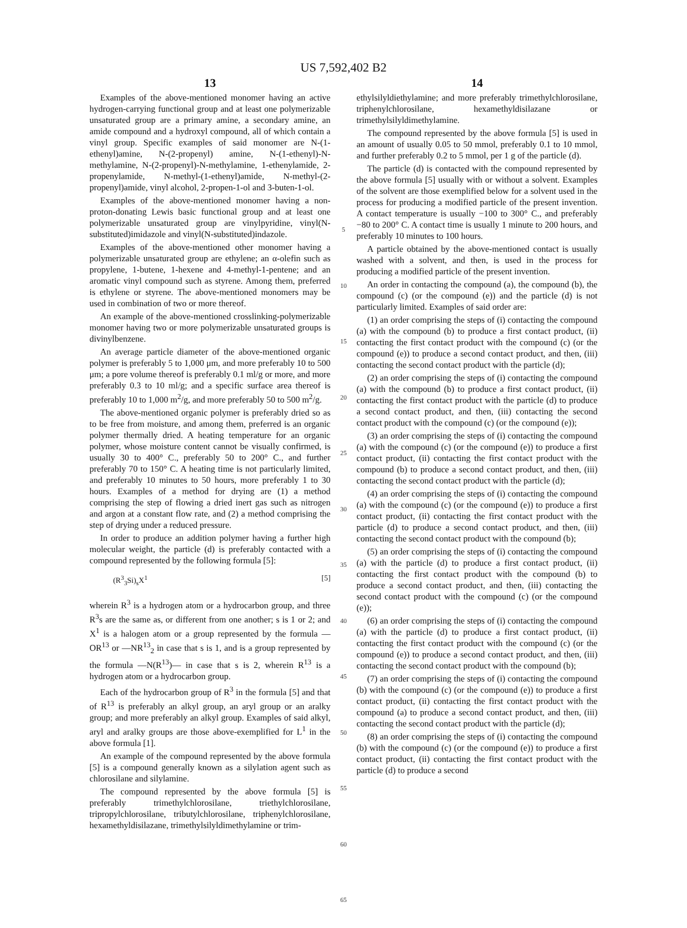US 7,592,402 B2
13
Examples of the above-mentioned monomer having an active hydrogen-carrying functional group and at least one polymerizable unsaturated group are a primary amine, a secondary amine, an amide compound and a hydroxyl compound, all of which contain a vinyl group. Specific examples of said monomer are N-(1-ethenyl)amine, N-(2-propenyl) amine, N-(1-ethenyl)-N-methylamine, N-(2-propenyl)-N-methylamine, 1-ethenylamide, 2-propenylamide, N-methyl-(1-ethenyl)amide, N-methyl-(2-propenyl)amide, vinyl alcohol, 2-propen-1-ol and 3-buten-1-ol.
Examples of the above-mentioned monomer having a non-proton-donating Lewis basic functional group and at least one polymerizable unsaturated group are vinylpyridine, vinyl(N-substituted)imidazole and vinyl(N-substituted)indazole.
Examples of the above-mentioned other monomer having a polymerizable unsaturated group are ethylene; an α-olefin such as propylene, 1-butene, 1-hexene and 4-methyl-1-pentene; and an aromatic vinyl compound such as styrene. Among them, preferred is ethylene or styrene. The above-mentioned monomers may be used in combination of two or more thereof.
An example of the above-mentioned crosslinking-polymerizable monomer having two or more polymerizable unsaturated groups is divinylbenzene.
An average particle diameter of the above-mentioned organic polymer is preferably 5 to 1,000 μm, and more preferably 10 to 500 μm; a pore volume thereof is preferably 0.1 ml/g or more, and more preferably 0.3 to 10 ml/g; and a specific surface area thereof is preferably 10 to 1,000 m<sup>2</sup>/g, and more preferably 50 to 500 m<sup>2</sup>/g.
The above-mentioned organic polymer is preferably dried so as to be free from moisture, and among them, preferred is an organic polymer thermally dried. A heating temperature for an organic polymer, whose moisture content cannot be visually confirmed, is usually 30 to 400° C., preferably 50 to 200° C., and further preferably 70 to 150° C. A heating time is not particularly limited, and preferably 10 minutes to 50 hours, more preferably 1 to 30 hours. Examples of a method for drying are (1) a method comprising the step of flowing a dried inert gas such as nitrogen and argon at a constant flow rate, and (2) a method comprising the step of drying under a reduced pressure.
In order to produce an addition polymer having a further high molecular weight, the particle (d) is preferably contacted with a compound represented by the following formula [5]:
(R<sup>3</sup><sub>3</sub>Si)<sub>s</sub>X<sup>1</sup> [5]
wherein R<sup>3</sup> is a hydrogen atom or a hydrocarbon group, and three R<sup>3</sup>s are the same as, or different from one another; s is 1 or 2; and X<sup>1</sup> is a halogen atom or a group represented by the formula —OR<sup>13</sup> or —NR<sup>13</sup><sub>2</sub> in case that s is 1, and is a group represented by the formula —N(R<sup>13</sup>)— in case that s is 2, wherein R<sup>13</sup> is a hydrogen atom or a hydrocarbon group.
Each of the hydrocarbon group of R<sup>3</sup> in the formula [5] and that of R<sup>13</sup> is preferably an alkyl group, an aryl group or an aralky group; and more preferably an alkyl group. Examples of said alkyl, aryl and aralky groups are those above-exemplified for L<sup>1</sup> in the above formula [1].
An example of the compound represented by the above formula [5] is a compound generally known as a silylation agent such as chlorosilane and silylamine.
The compound represented by the above formula [5] is preferably trimethylchlorosilane, triethylchlorosilane, tripropylchlorosilane, tributylchlorosilane, triphenylchlorosilane, hexamethyldisilazane, trimethylsilyldimethylamine or trim-
5
10
15
20
25
30
35
40
45
50
55
60
65
14
ethylsilyldiethylamine; and more preferably trimethylchlorosilane, triphenylchlorosilane, hexamethyldisilazane or trimethylsilyldimethylamine.
The compound represented by the above formula [5] is used in an amount of usually 0.05 to 50 mmol, preferably 0.1 to 10 mmol, and further preferably 0.2 to 5 mmol, per 1 g of the particle (d).
The particle (d) is contacted with the compound represented by the above formula [5] usually with or without a solvent. Examples of the solvent are those exemplified below for a solvent used in the process for producing a modified particle of the present invention. A contact temperature is usually −100 to 300° C., and preferably −80 to 200° C. A contact time is usually 1 minute to 200 hours, and preferably 10 minutes to 100 hours.
A particle obtained by the above-mentioned contact is usually washed with a solvent, and then, is used in the process for producing a modified particle of the present invention.
An order in contacting the compound (a), the compound (b), the compound (c) (or the compound (e)) and the particle (d) is not particularly limited. Examples of said order are:
(1) an order comprising the steps of (i) contacting the compound (a) with the compound (b) to produce a first contact product, (ii) contacting the first contact product with the compound (c) (or the compound (e)) to produce a second contact product, and then, (iii) contacting the second contact product with the particle (d);
(2) an order comprising the steps of (i) contacting the compound (a) with the compound (b) to produce a first contact product, (ii) contacting the first contact product with the particle (d) to produce a second contact product, and then, (iii) contacting the second contact product with the compound (c) (or the compound (e));
(3) an order comprising the steps of (i) contacting the compound (a) with the compound (c) (or the compound (e)) to produce a first contact product, (ii) contacting the first contact product with the compound (b) to produce a second contact product, and then, (iii) contacting the second contact product with the particle (d);
(4) an order comprising the steps of (i) contacting the compound (a) with the compound (c) (or the compound (e)) to produce a first contact product, (ii) contacting the first contact product with the particle (d) to produce a second contact product, and then, (iii) contacting the second contact product with the compound (b);
(5) an order comprising the steps of (i) contacting the compound (a) with the particle (d) to produce a first contact product, (ii) contacting the first contact product with the compound (b) to produce a second contact product, and then, (iii) contacting the second contact product with the compound (c) (or the compound (e));
(6) an order comprising the steps of (i) contacting the compound (a) with the particle (d) to produce a first contact product, (ii) contacting the first contact product with the compound (c) (or the compound (e)) to produce a second contact product, and then, (iii) contacting the second contact product with the compound (b);
(7) an order comprising the steps of (i) contacting the compound (b) with the compound (c) (or the compound (e)) to produce a first contact product, (ii) contacting the first contact product with the compound (a) to produce a second contact product, and then, (iii) contacting the second contact product with the particle (d);
(8) an order comprising the steps of (i) contacting the compound (b) with the compound (c) (or the compound (e)) to produce a first contact product, (ii) contacting the first contact product with the particle (d) to produce a second